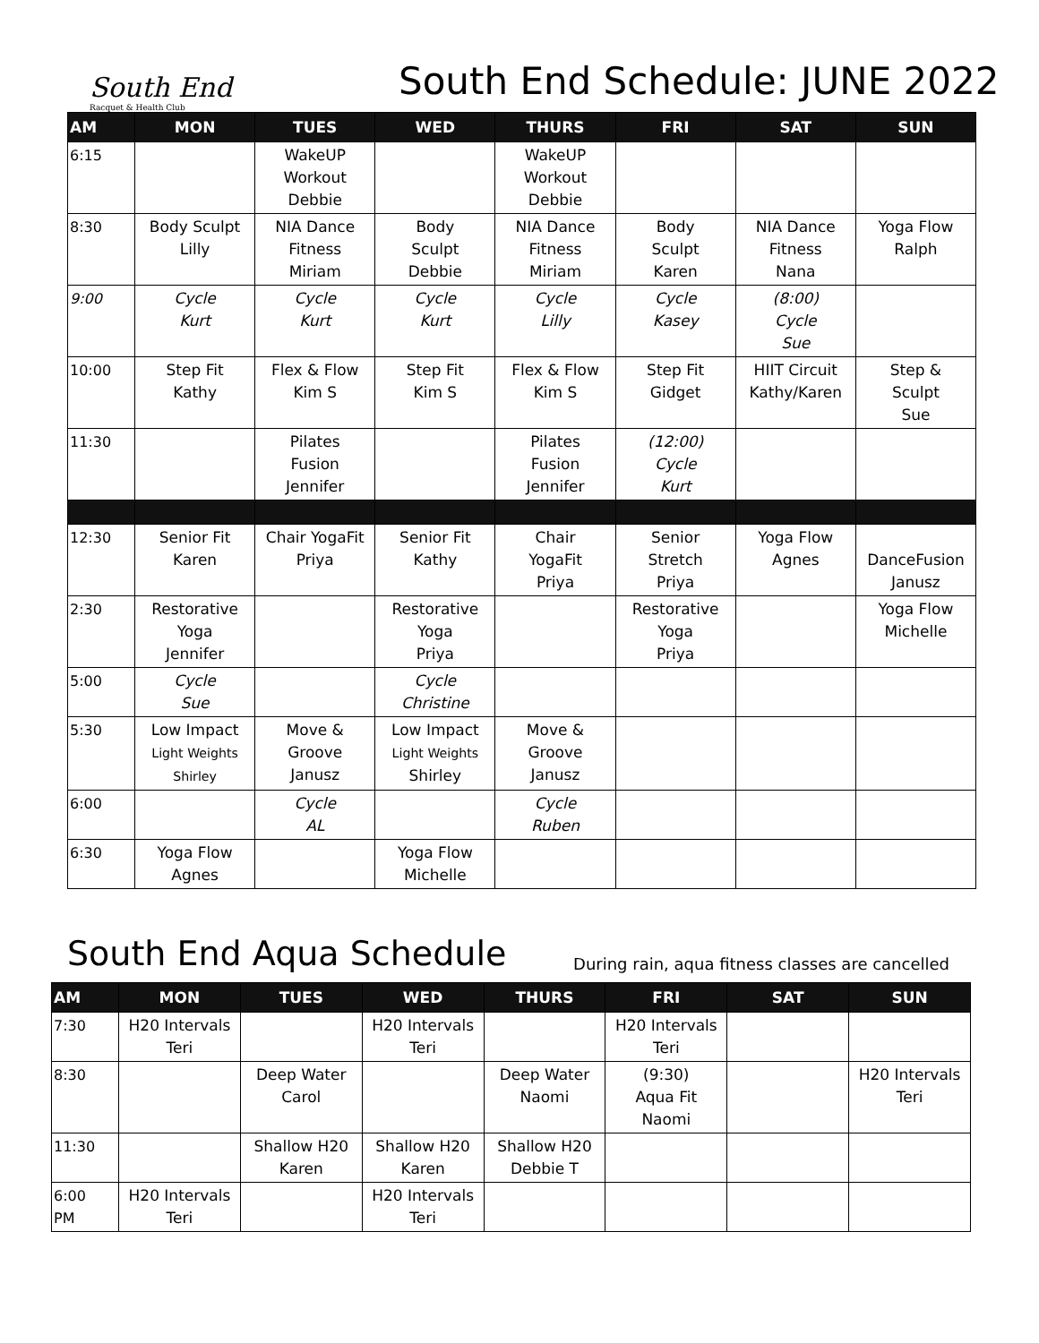South End
Racquet & Health Club
South End Schedule: JUNE 2022
| AM | MON | TUES | WED | THURS | FRI | SAT | SUN |
| --- | --- | --- | --- | --- | --- | --- | --- |
| 6:15 | | WakeUP Workout Debbie | | WakeUP Workout Debbie | | | |
| 8:30 | Body Sculpt Lilly | NIA Dance Fitness Miriam | Body Sculpt Debbie | NIA Dance Fitness Miriam | Body Sculpt Karen | NIA Dance Fitness Nana | Yoga Flow Ralph |
| 9:00 | Cycle Kurt | Cycle Kurt | Cycle Kurt | Cycle Lilly | Cycle Kasey | (8:00) Cycle Sue | |
| 10:00 | Step Fit Kathy | Flex & Flow Kim S | Step Fit Kim S | Flex & Flow Kim S | Step Fit Gidget | HIIT Circuit Kathy/Karen | Step & Sculpt Sue |
| 11:30 | | Pilates Fusion Jennifer | | Pilates Fusion Jennifer | (12:00) Cycle Kurt | | |
| 12:30 | Senior Fit Karen | Chair YogaFit Priya | Senior Fit Kathy | Chair YogaFit Priya | Senior Stretch Priya | Yoga Flow Agnes | DanceFusion Janusz |
| 2:30 | Restorative Yoga Jennifer | | Restorative Yoga Priya | | Restorative Yoga Priya | | Yoga Flow Michelle |
| 5:00 | Cycle Sue | | Cycle Christine | | | | |
| 5:30 | Low Impact Light Weights Shirley | Move & Groove Janusz | Low Impact Light Weights Shirley | Move & Groove Janusz | | | |
| 6:00 | | Cycle AL | | Cycle Ruben | | | |
| 6:30 | Yoga Flow Agnes | | Yoga Flow Michelle | | | | |
South End Aqua Schedule
During rain, aqua fitness classes are cancelled
| AM | MON | TUES | WED | THURS | FRI | SAT | SUN |
| --- | --- | --- | --- | --- | --- | --- | --- |
| 7:30 | H20 Intervals Teri | | H20 Intervals Teri | | H20 Intervals Teri | | |
| 8:30 | | Deep Water Carol | | Deep Water Naomi | (9:30) Aqua Fit Naomi | | H20 Intervals Teri |
| 11:30 | | Shallow H20 Karen | Shallow H20 Karen | Shallow H20 Debbie T | | | |
| 6:00 PM | H20 Intervals Teri | | H20 Intervals Teri | | | | |